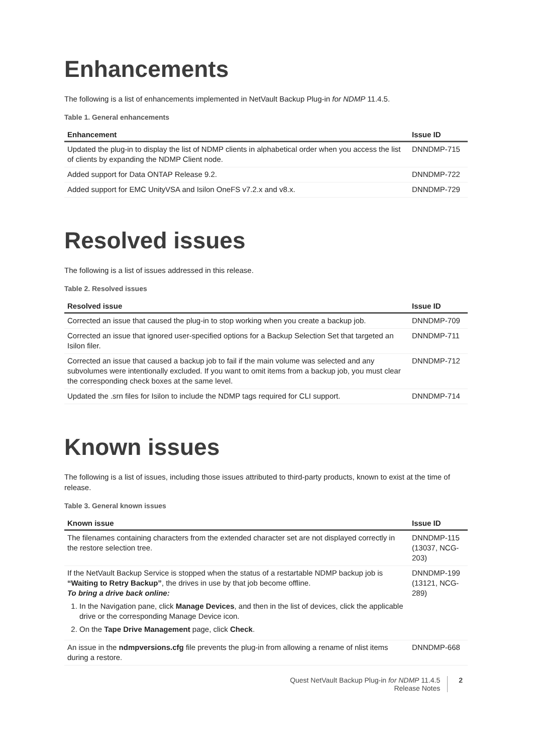Enhancements
The following is a list of enhancements implemented in NetVault Backup Plug-in for NDMP 11.4.5.
Table 1. General enhancements
| Enhancement | Issue ID |
| --- | --- |
| Updated the plug-in to display the list of NDMP clients in alphabetical order when you access the list of clients by expanding the NDMP Client node. | DNNDMP-715 |
| Added support for Data ONTAP Release 9.2. | DNNDMP-722 |
| Added support for EMC UnityVSA and Isilon OneFS v7.2.x and v8.x. | DNNDMP-729 |
Resolved issues
The following is a list of issues addressed in this release.
Table 2. Resolved issues
| Resolved issue | Issue ID |
| --- | --- |
| Corrected an issue that caused the plug-in to stop working when you create a backup job. | DNNDMP-709 |
| Corrected an issue that ignored user-specified options for a Backup Selection Set that targeted an Isilon filer. | DNNDMP-711 |
| Corrected an issue that caused a backup job to fail if the main volume was selected and any subvolumes were intentionally excluded. If you want to omit items from a backup job, you must clear the corresponding check boxes at the same level. | DNNDMP-712 |
| Updated the .srn files for Isilon to include the NDMP tags required for CLI support. | DNNDMP-714 |
Known issues
The following is a list of issues, including those issues attributed to third-party products, known to exist at the time of release.
Table 3. General known issues
| Known issue | Issue ID |
| --- | --- |
| The filenames containing characters from the extended character set are not displayed correctly in the restore selection tree. | DNNDMP-115 (13037, NCG-203) |
| If the NetVault Backup Service is stopped when the status of a restartable NDMP backup job is “Waiting to Retry Backup” , the drives in use by that job become offline. To bring a drive back online: 1. In the Navigation pane, click Manage Devices , and then in the list of devices, click the applicable drive or the corresponding Manage Device icon. 2. On the Tape Drive Management page, click Check . | DNNDMP-199 (13121, NCG-289) |
| An issue in the ndmpversions.cfg file prevents the plug-in from allowing a rename of nlist items during a restore. | DNNDMP-668 |
Quest NetVault Backup Plug-in for NDMP 11.4.5
Release Notes
2